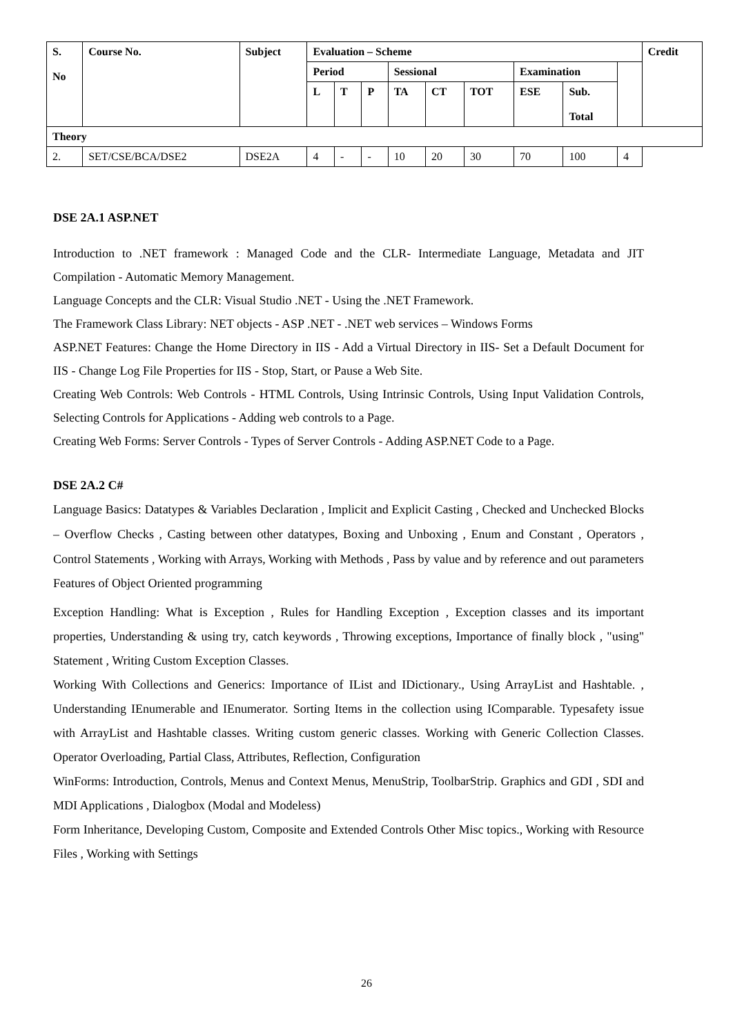| S. No | Course No. | Subject | Evaluation – Scheme | | | | | | | | | Credit |
| --- | --- | --- | --- | --- | --- | --- | --- | --- | --- | --- | --- | --- |
| | | | Period | | | Sessional | | | Examination | | | |
| | | | L | T | P | TA | CT | TOT | ESE | Sub. Total | | |
| Theory | | | | | | | | | | | | |
| 2. | SET/CSE/BCA/DSE2 | DSE2A | 4 | - | - | 10 | 20 | 30 | 70 | 100 | 4 | |
DSE 2A.1 ASP.NET
Introduction to .NET framework : Managed Code and the CLR- Intermediate Language, Metadata and JIT Compilation - Automatic Memory Management.
Language Concepts and the CLR: Visual Studio .NET - Using the .NET Framework.
The Framework Class Library: NET objects - ASP .NET - .NET web services – Windows Forms
ASP.NET Features: Change the Home Directory in IIS - Add a Virtual Directory in IIS- Set a Default Document for IIS - Change Log File Properties for IIS - Stop, Start, or Pause a Web Site.
Creating Web Controls: Web Controls - HTML Controls, Using Intrinsic Controls, Using Input Validation Controls, Selecting Controls for Applications - Adding web controls to a Page.
Creating Web Forms: Server Controls - Types of Server Controls - Adding ASP.NET Code to a Page.
DSE 2A.2 C#
Language Basics: Datatypes & Variables Declaration , Implicit and Explicit Casting , Checked and Unchecked Blocks – Overflow Checks , Casting between other datatypes, Boxing and Unboxing , Enum and Constant , Operators , Control Statements , Working with Arrays, Working with Methods , Pass by value and by reference and out parameters
Features of Object Oriented programming
Exception Handling: What is Exception , Rules for Handling Exception , Exception classes and its important properties, Understanding & using try, catch keywords , Throwing exceptions, Importance of finally block , "using" Statement , Writing Custom Exception Classes.
Working With Collections and Generics: Importance of IList and IDictionary., Using ArrayList and Hashtable. , Understanding IEnumerable and IEnumerator. Sorting Items in the collection using IComparable. Typesafety issue with ArrayList and Hashtable classes. Writing custom generic classes. Working with Generic Collection Classes. Operator Overloading, Partial Class, Attributes, Reflection, Configuration
WinForms: Introduction, Controls, Menus and Context Menus, MenuStrip, ToolbarStrip. Graphics and GDI , SDI and MDI Applications , Dialogbox (Modal and Modeless)
Form Inheritance, Developing Custom, Composite and Extended Controls Other Misc topics., Working with Resource Files , Working with Settings
26